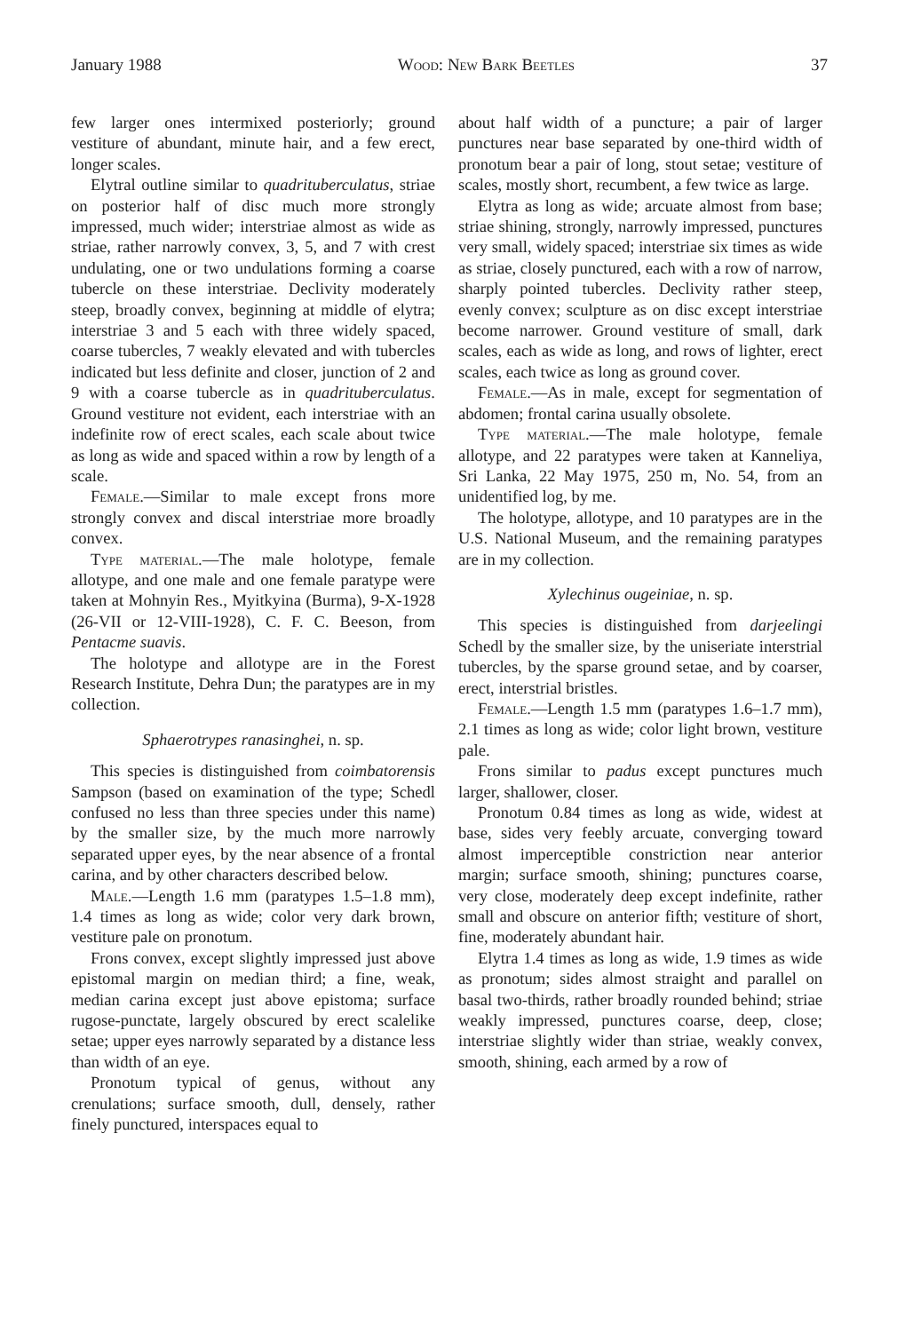January 1988 Wood: New Bark Beetles 37
few larger ones intermixed posteriorly; ground vestiture of abundant, minute hair, and a few erect, longer scales.
Elytral outline similar to quadrituberculatus, striae on posterior half of disc much more strongly impressed, much wider; interstriae almost as wide as striae, rather narrowly convex, 3, 5, and 7 with crest undulating, one or two undulations forming a coarse tubercle on these interstriae. Declivity moderately steep, broadly convex, beginning at middle of elytra; interstriae 3 and 5 each with three widely spaced, coarse tubercles, 7 weakly elevated and with tubercles indicated but less definite and closer, junction of 2 and 9 with a coarse tubercle as in quadrituberculatus. Ground vestiture not evident, each interstriae with an indefinite row of erect scales, each scale about twice as long as wide and spaced within a row by length of a scale.
Female.—Similar to male except frons more strongly convex and discal interstriae more broadly convex.
Type material.—The male holotype, female allotype, and one male and one female paratype were taken at Mohnyin Res., Myitkyina (Burma), 9-X-1928 (26-VII or 12-VIII-1928), C. F. C. Beeson, from Pentacme suavis.
The holotype and allotype are in the Forest Research Institute, Dehra Dun; the paratypes are in my collection.
Sphaerotrypes ranasinghei, n. sp.
This species is distinguished from coimbatorensis Sampson (based on examination of the type; Schedl confused no less than three species under this name) by the smaller size, by the much more narrowly separated upper eyes, by the near absence of a frontal carina, and by other characters described below.
Male.—Length 1.6 mm (paratypes 1.5–1.8 mm), 1.4 times as long as wide; color very dark brown, vestiture pale on pronotum.
Frons convex, except slightly impressed just above epistomal margin on median third; a fine, weak, median carina except just above epistoma; surface rugose-punctate, largely obscured by erect scalelike setae; upper eyes narrowly separated by a distance less than width of an eye.
Pronotum typical of genus, without any crenulations; surface smooth, dull, densely, rather finely punctured, interspaces equal to
about half width of a puncture; a pair of larger punctures near base separated by one-third width of pronotum bear a pair of long, stout setae; vestiture of scales, mostly short, recumbent, a few twice as large.
Elytra as long as wide; arcuate almost from base; striae shining, strongly, narrowly impressed, punctures very small, widely spaced; interstriae six times as wide as striae, closely punctured, each with a row of narrow, sharply pointed tubercles. Declivity rather steep, evenly convex; sculpture as on disc except interstriae become narrower. Ground vestiture of small, dark scales, each as wide as long, and rows of lighter, erect scales, each twice as long as ground cover.
Female.—As in male, except for segmentation of abdomen; frontal carina usually obsolete.
Type material.—The male holotype, female allotype, and 22 paratypes were taken at Kanneliya, Sri Lanka, 22 May 1975, 250 m, No. 54, from an unidentified log, by me.
The holotype, allotype, and 10 paratypes are in the U.S. National Museum, and the remaining paratypes are in my collection.
Xylechinus ougeiniae, n. sp.
This species is distinguished from darjeelingi Schedl by the smaller size, by the uniseriate interstrial tubercles, by the sparse ground setae, and by coarser, erect, interstrial bristles.
Female.—Length 1.5 mm (paratypes 1.6–1.7 mm), 2.1 times as long as wide; color light brown, vestiture pale.
Frons similar to padus except punctures much larger, shallower, closer.
Pronotum 0.84 times as long as wide, widest at base, sides very feebly arcuate, converging toward almost imperceptible constriction near anterior margin; surface smooth, shining; punctures coarse, very close, moderately deep except indefinite, rather small and obscure on anterior fifth; vestiture of short, fine, moderately abundant hair.
Elytra 1.4 times as long as wide, 1.9 times as wide as pronotum; sides almost straight and parallel on basal two-thirds, rather broadly rounded behind; striae weakly impressed, punctures coarse, deep, close; interstriae slightly wider than striae, weakly convex, smooth, shining, each armed by a row of